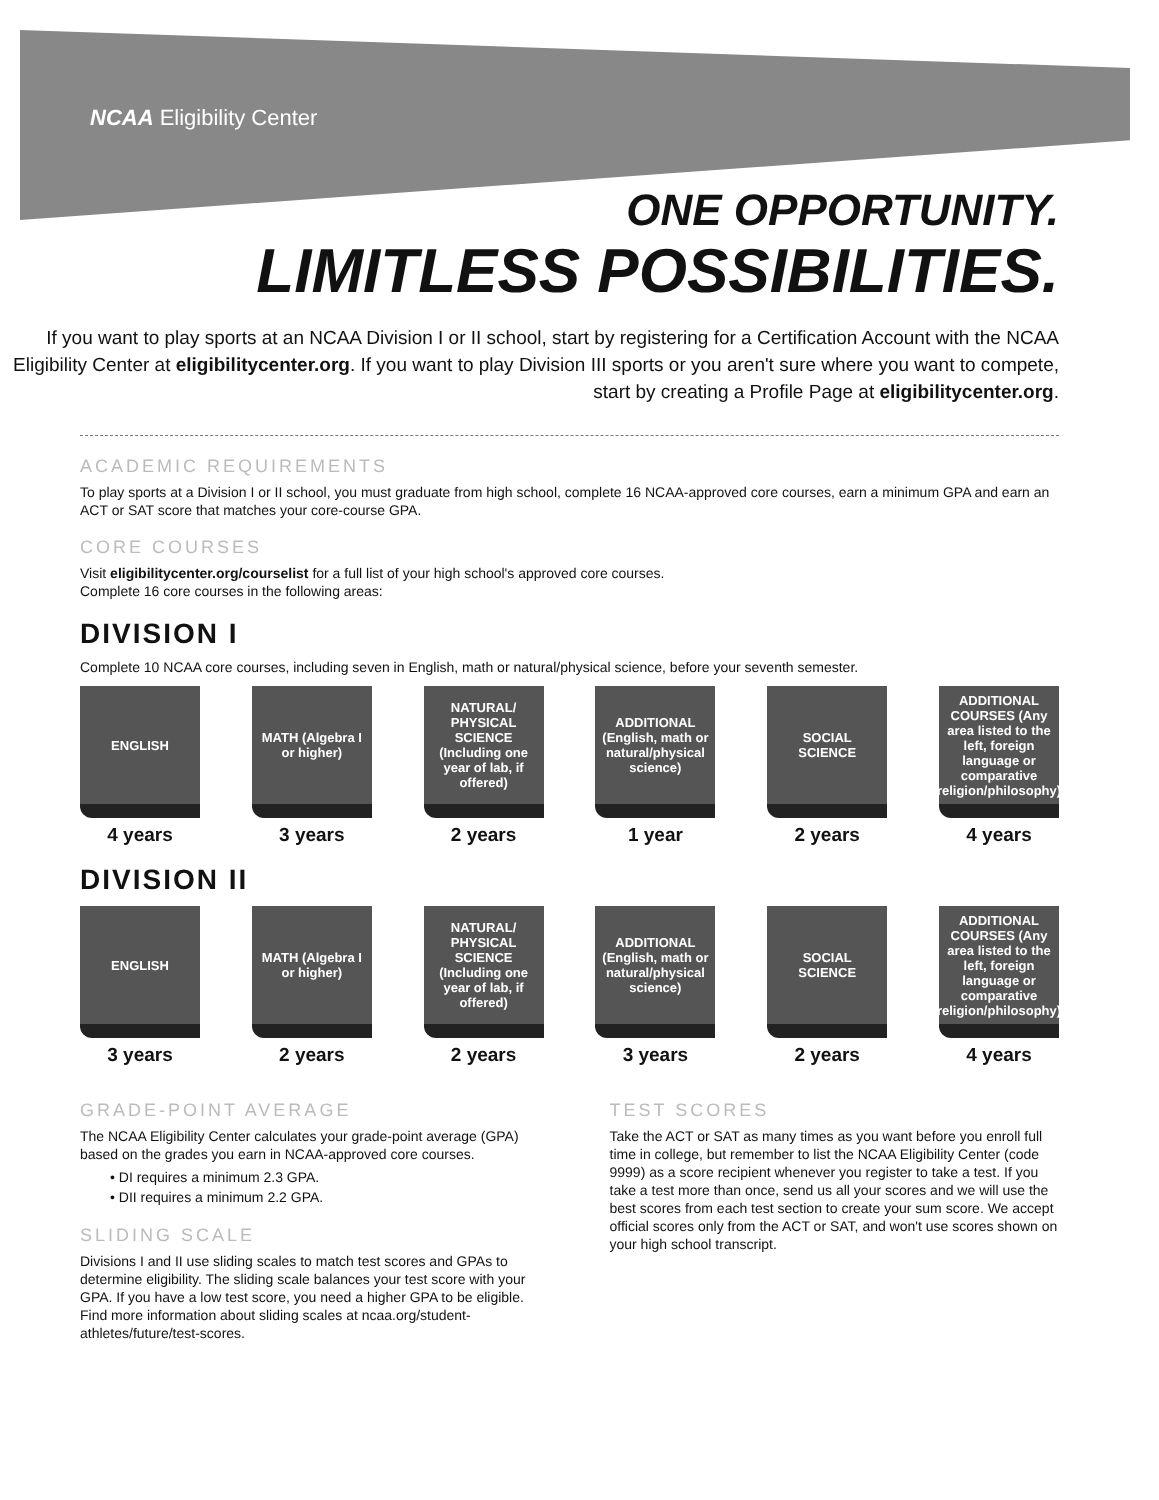NCAA Eligibility Center
ONE OPPORTUNITY.
LIMITLESS POSSIBILITIES.
If you want to play sports at an NCAA Division I or II school, start by registering for a Certification Account with the NCAA Eligibility Center at eligibilitycenter.org. If you want to play Division III sports or you aren't sure where you want to compete, start by creating a Profile Page at eligibilitycenter.org.
ACADEMIC REQUIREMENTS
To play sports at a Division I or II school, you must graduate from high school, complete 16 NCAA-approved core courses, earn a minimum GPA and earn an ACT or SAT score that matches your core-course GPA.
CORE COURSES
Visit eligibilitycenter.org/courselist for a full list of your high school's approved core courses.
Complete 16 core courses in the following areas:
DIVISION I
Complete 10 NCAA core courses, including seven in English, math or natural/physical science, before your seventh semester.
ENGLISH
4 years
MATH (Algebra I or higher)
3 years
NATURAL/ PHYSICAL SCIENCE (Including one year of lab, if offered)
2 years
ADDITIONAL (English, math or natural/physical science)
1 year
SOCIAL SCIENCE
2 years
ADDITIONAL COURSES (Any area listed to the left, foreign language or comparative religion/philosophy)
4 years
DIVISION II
ENGLISH
3 years
MATH (Algebra I or higher)
2 years
NATURAL/ PHYSICAL SCIENCE (Including one year of lab, if offered)
2 years
ADDITIONAL (English, math or natural/physical science)
3 years
SOCIAL SCIENCE
2 years
ADDITIONAL COURSES (Any area listed to the left, foreign language or comparative religion/philosophy)
4 years
GRADE-POINT AVERAGE
The NCAA Eligibility Center calculates your grade-point average (GPA) based on the grades you earn in NCAA-approved core courses.
• DI requires a minimum 2.3 GPA.
• DII requires a minimum 2.2 GPA.
SLIDING SCALE
Divisions I and II use sliding scales to match test scores and GPAs to determine eligibility. The sliding scale balances your test score with your GPA. If you have a low test score, you need a higher GPA to be eligible. Find more information about sliding scales at ncaa.org/student-athletes/future/test-scores.
TEST SCORES
Take the ACT or SAT as many times as you want before you enroll full time in college, but remember to list the NCAA Eligibility Center (code 9999) as a score recipient whenever you register to take a test. If you take a test more than once, send us all your scores and we will use the best scores from each test section to create your sum score. We accept official scores only from the ACT or SAT, and won't use scores shown on your high school transcript.